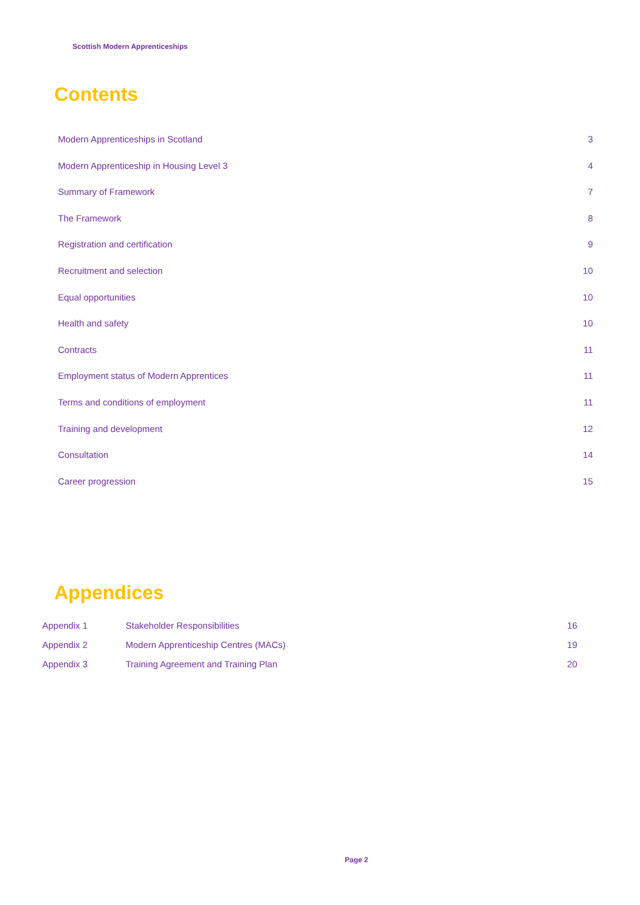Scottish Modern Apprenticeships
Contents
Modern Apprenticeships in Scotland 3
Modern Apprenticeship in Housing Level 3 4
Summary of Framework 7
The Framework 8
Registration and certification 9
Recruitment and selection 10
Equal opportunities 10
Health and safety 10
Contracts 11
Employment status of Modern Apprentices 11
Terms and conditions of employment 11
Training and development 12
Consultation 14
Career progression 15
Appendices
Appendix 1 Stakeholder Responsibilities 16
Appendix 2 Modern Apprenticeship Centres (MACs) 19
Appendix 3 Training Agreement and Training Plan 20
Page 2